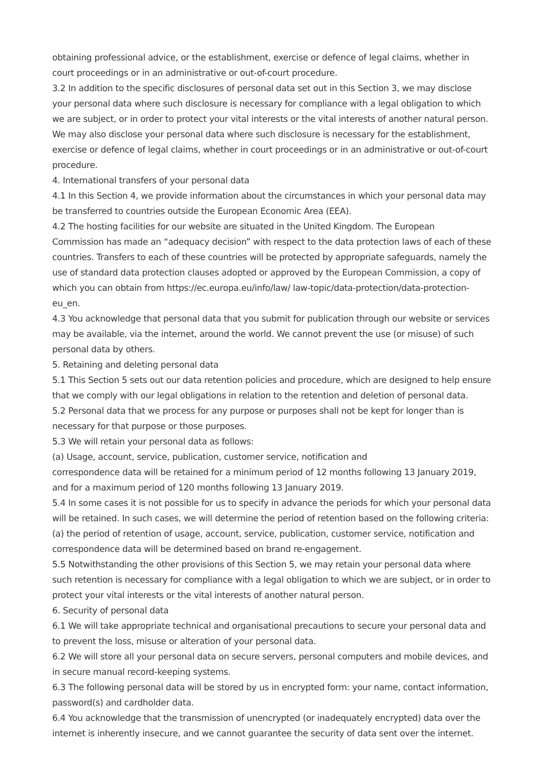obtaining professional advice, or the establishment, exercise or defence of legal claims, whether in court proceedings or in an administrative or out-of-court procedure.
3.2 In addition to the specific disclosures of personal data set out in this Section 3, we may disclose your personal data where such disclosure is necessary for compliance with a legal obligation to which we are subject, or in order to protect your vital interests or the vital interests of another natural person. We may also disclose your personal data where such disclosure is necessary for the establishment, exercise or defence of legal claims, whether in court proceedings or in an administrative or out-of-court procedure.
4. International transfers of your personal data
4.1 In this Section 4, we provide information about the circumstances in which your personal data may be transferred to countries outside the European Economic Area (EEA).
4.2 The hosting facilities for our website are situated in the United Kingdom. The European
Commission has made an “adequacy decision” with respect to the data protection laws of each of these countries. Transfers to each of these countries will be protected by appropriate safeguards, namely the use of standard data protection clauses adopted or approved by the European Commission, a copy of which you can obtain from https://ec.europa.eu/info/law/ law-topic/data-protection/data-protection-eu_en.
4.3 You acknowledge that personal data that you submit for publication through our website or services may be available, via the internet, around the world. We cannot prevent the use (or misuse) of such personal data by others.
5. Retaining and deleting personal data
5.1 This Section 5 sets out our data retention policies and procedure, which are designed to help ensure that we comply with our legal obligations in relation to the retention and deletion of personal data.
5.2 Personal data that we process for any purpose or purposes shall not be kept for longer than is necessary for that purpose or those purposes.
5.3 We will retain your personal data as follows:
(a) Usage, account, service, publication, customer service, notification and
correspondence data will be retained for a minimum period of 12 months following 13 January 2019, and for a maximum period of 120 months following 13 January 2019.
5.4 In some cases it is not possible for us to specify in advance the periods for which your personal data will be retained. In such cases, we will determine the period of retention based on the following criteria:
(a) the period of retention of usage, account, service, publication, customer service, notification and correspondence data will be determined based on brand re-engagement.
5.5 Notwithstanding the other provisions of this Section 5, we may retain your personal data where such retention is necessary for compliance with a legal obligation to which we are subject, or in order to protect your vital interests or the vital interests of another natural person.
6. Security of personal data
6.1 We will take appropriate technical and organisational precautions to secure your personal data and to prevent the loss, misuse or alteration of your personal data.
6.2 We will store all your personal data on secure servers, personal computers and mobile devices, and in secure manual record-keeping systems.
6.3 The following personal data will be stored by us in encrypted form: your name, contact information, password(s) and cardholder data.
6.4 You acknowledge that the transmission of unencrypted (or inadequately encrypted) data over the internet is inherently insecure, and we cannot guarantee the security of data sent over the internet.